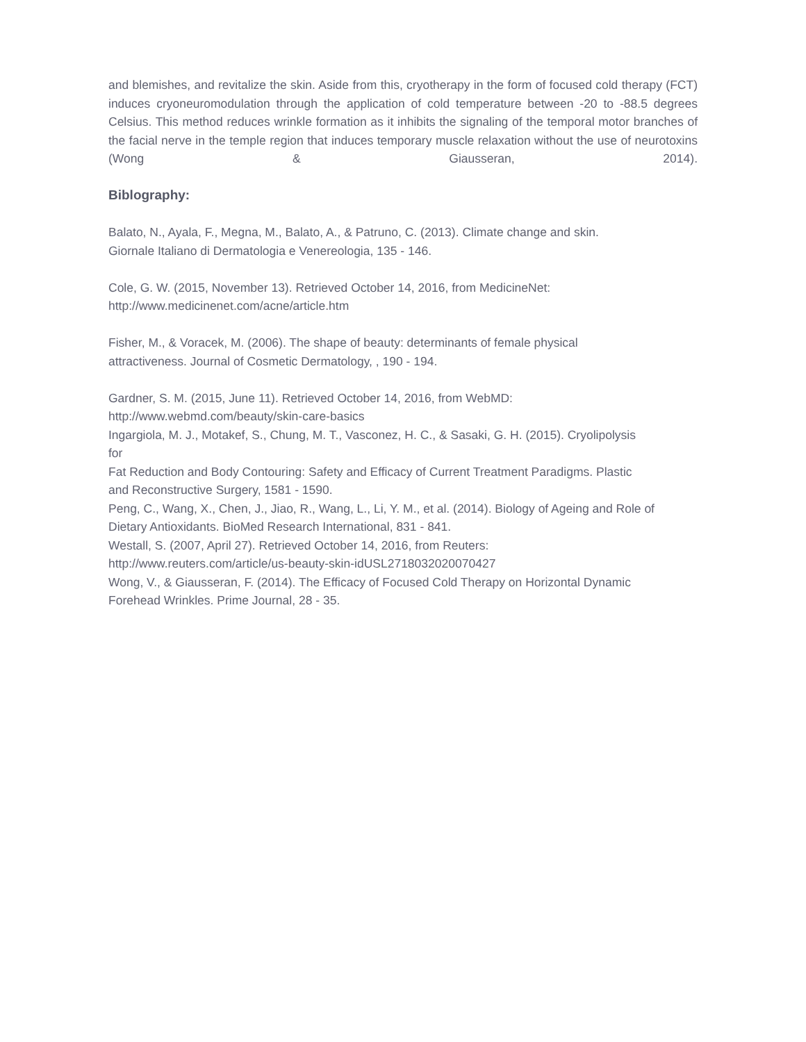and blemishes, and revitalize the skin. Aside from this, cryotherapy in the form of focused cold therapy (FCT) induces cryoneuromodulation through the application of cold temperature between -20 to -88.5 degrees Celsius. This method reduces wrinkle formation as it inhibits the signaling of the temporal motor branches of the facial nerve in the temple region that induces temporary muscle relaxation without the use of neurotoxins (Wong & Giausseran, 2014).
Biblography:
Balato, N., Ayala, F., Megna, M., Balato, A., & Patruno, C. (2013). Climate change and skin.
Giornale Italiano di Dermatologia e Venereologia, 135 - 146.
Cole, G. W. (2015, November 13). Retrieved October 14, 2016, from MedicineNet:
http://www.medicinenet.com/acne/article.htm
Fisher, M., & Voracek, M. (2006). The shape of beauty: determinants of female physical
attractiveness. Journal of Cosmetic Dermatology, , 190 - 194.
Gardner, S. M. (2015, June 11). Retrieved October 14, 2016, from WebMD:
http://www.webmd.com/beauty/skin-care-basics
Ingargiola, M. J., Motakef, S., Chung, M. T., Vasconez, H. C., & Sasaki, G. H. (2015). Cryolipolysis
for
Fat Reduction and Body Contouring: Safety and Efficacy of Current Treatment Paradigms. Plastic
and Reconstructive Surgery, 1581 - 1590.
Peng, C., Wang, X., Chen, J., Jiao, R., Wang, L., Li, Y. M., et al. (2014). Biology of Ageing and Role of
Dietary Antioxidants. BioMed Research International, 831 - 841.
Westall, S. (2007, April 27). Retrieved October 14, 2016, from Reuters:
http://www.reuters.com/article/us-beauty-skin-idUSL2718032020070427
Wong, V., & Giausseran, F. (2014). The Efficacy of Focused Cold Therapy on Horizontal Dynamic
Forehead Wrinkles. Prime Journal, 28 - 35.